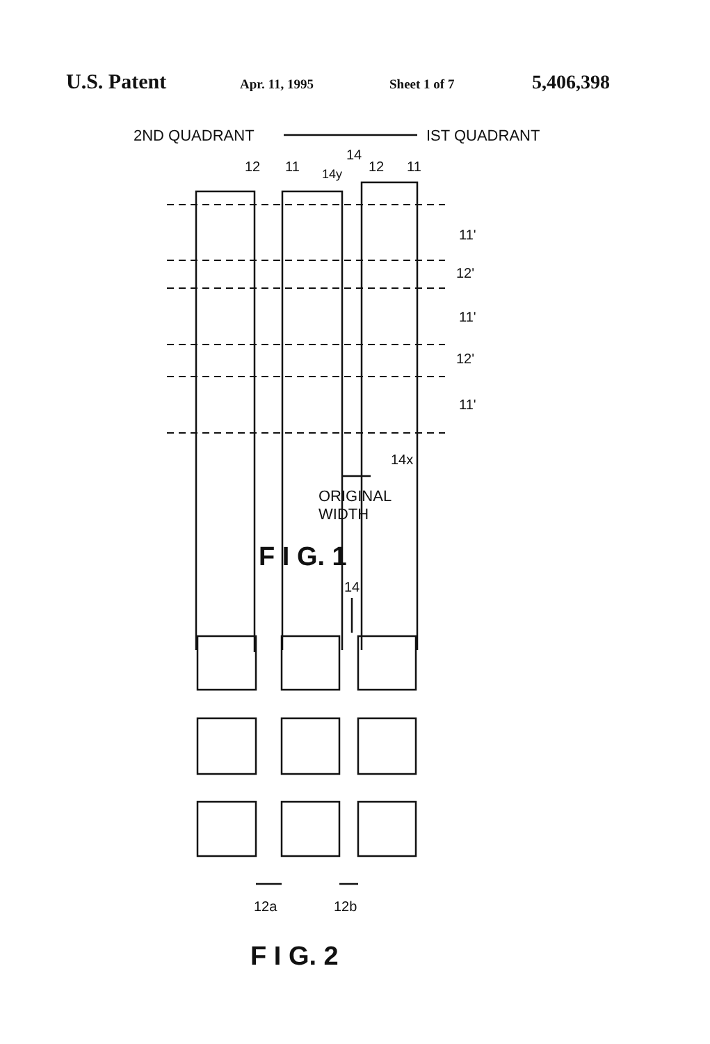U.S. Patent Apr. 11, 1995 Sheet 1 of 7 5,406,398
2ND QUADRANT
IST QUADRANT
14
12
11
12
11
14y
11'
12'
11'
12'
11'
14x
ORIGINAL
WIDTH
F I G. 1
14
12a
12b
F I G. 2